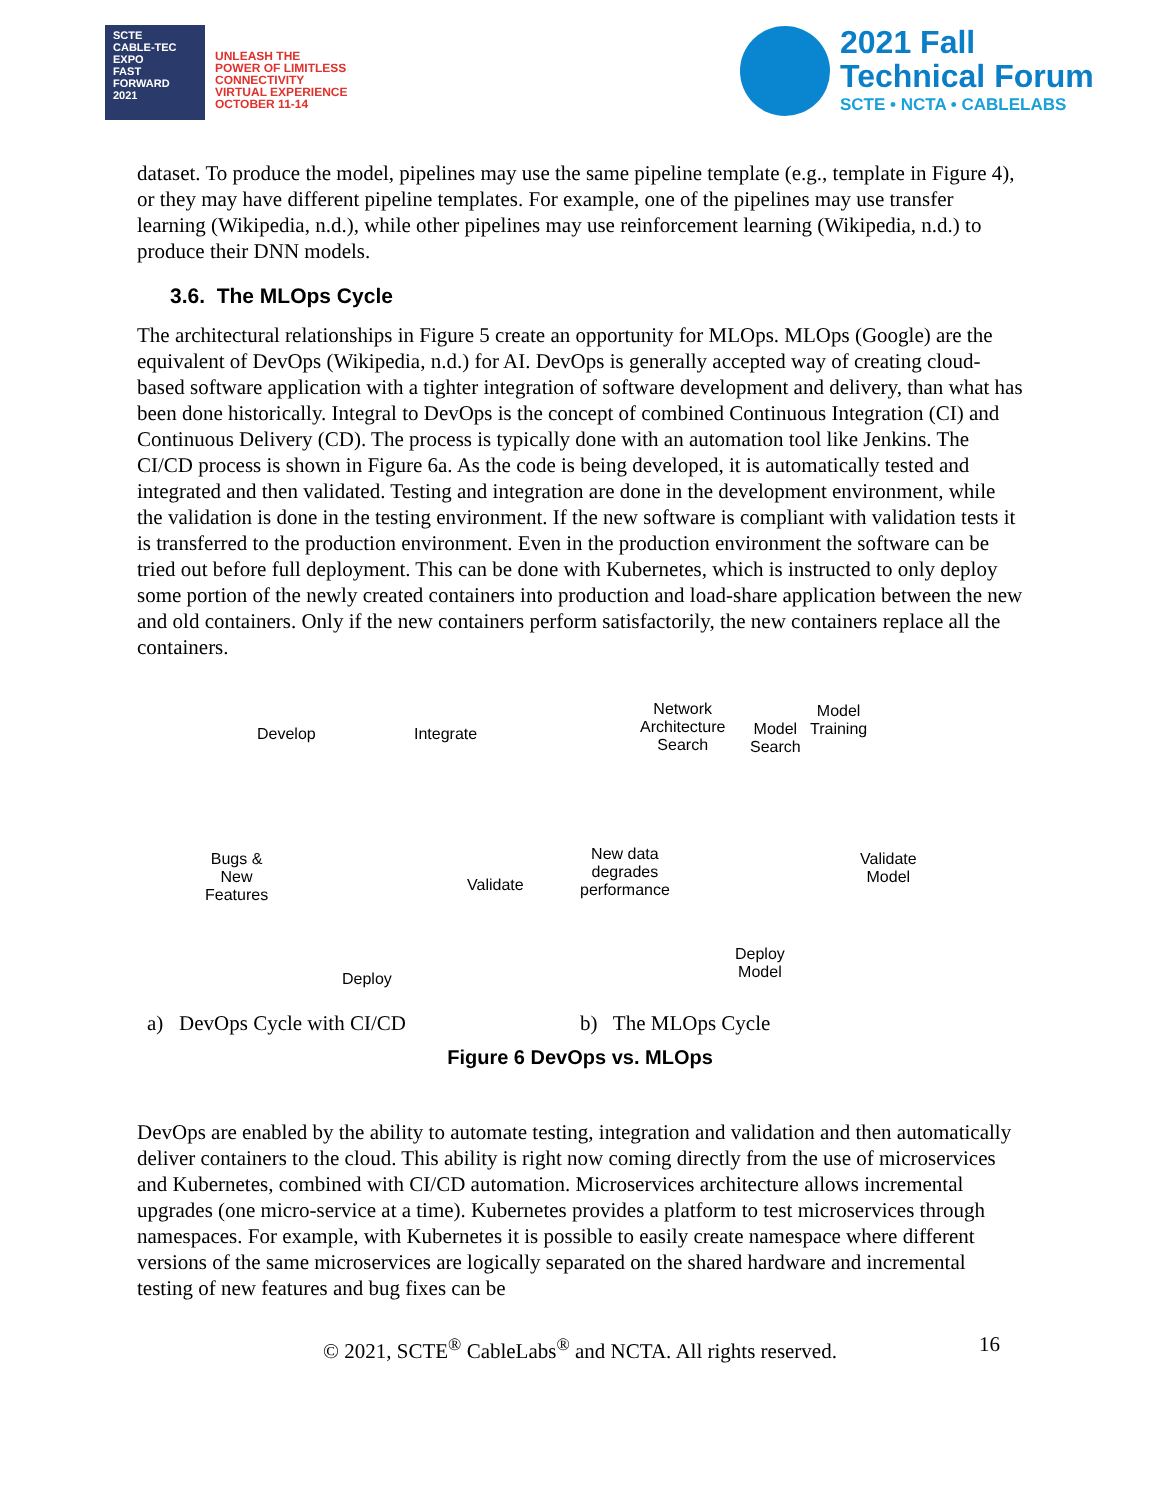SCTE
CABLE-TEC EXPO
FAST FORWARD 2021
UNLEASH THE
POWER OF LIMITLESS
CONNECTIVITY
VIRTUAL EXPERIENCE
OCTOBER 11-14
2021 Fall
Technical Forum
SCTE • NCTA • CABLELABS
dataset. To produce the model, pipelines may use the same pipeline template (e.g., template in Figure 4), or they may have different pipeline templates. For example, one of the pipelines may use transfer learning (Wikipedia, n.d.), while other pipelines may use reinforcement learning (Wikipedia, n.d.) to produce their DNN models.
3.6. The MLOps Cycle
The architectural relationships in Figure 5 create an opportunity for MLOps. MLOps (Google) are the equivalent of DevOps (Wikipedia, n.d.) for AI. DevOps is generally accepted way of creating cloud-based software application with a tighter integration of software development and delivery, than what has been done historically. Integral to DevOps is the concept of combined Continuous Integration (CI) and Continuous Delivery (CD). The process is typically done with an automation tool like Jenkins. The CI/CD process is shown in Figure 6a. As the code is being developed, it is automatically tested and integrated and then validated. Testing and integration are done in the development environment, while the validation is done in the testing environment. If the new software is compliant with validation tests it is transferred to the production environment. Even in the production environment the software can be tried out before full deployment. This can be done with Kubernetes, which is instructed to only deploy some portion of the newly created containers into production and load-share application between the new and old containers. Only if the new containers perform satisfactorily, the new containers replace all the containers.
Develop Integrate
Validate
Deploy
Bugs &
New
Features
Network
Architecture
Search
Model
Search
Model
Training
Validate
Model
Deploy
Model
New data
degrades
performance
a) DevOps Cycle with CI/CD b) The MLOps Cycle
Figure 6 DevOps vs. MLOps
DevOps are enabled by the ability to automate testing, integration and validation and then automatically deliver containers to the cloud. This ability is right now coming directly from the use of microservices and Kubernetes, combined with CI/CD automation. Microservices architecture allows incremental upgrades (one micro-service at a time). Kubernetes provides a platform to test microservices through namespaces. For example, with Kubernetes it is possible to easily create namespace where different versions of the same microservices are logically separated on the shared hardware and incremental testing of new features and bug fixes can be
© 2021, SCTE<sup>®</sup> CableLabs<sup>®</sup> and NCTA. All rights reserved. 16